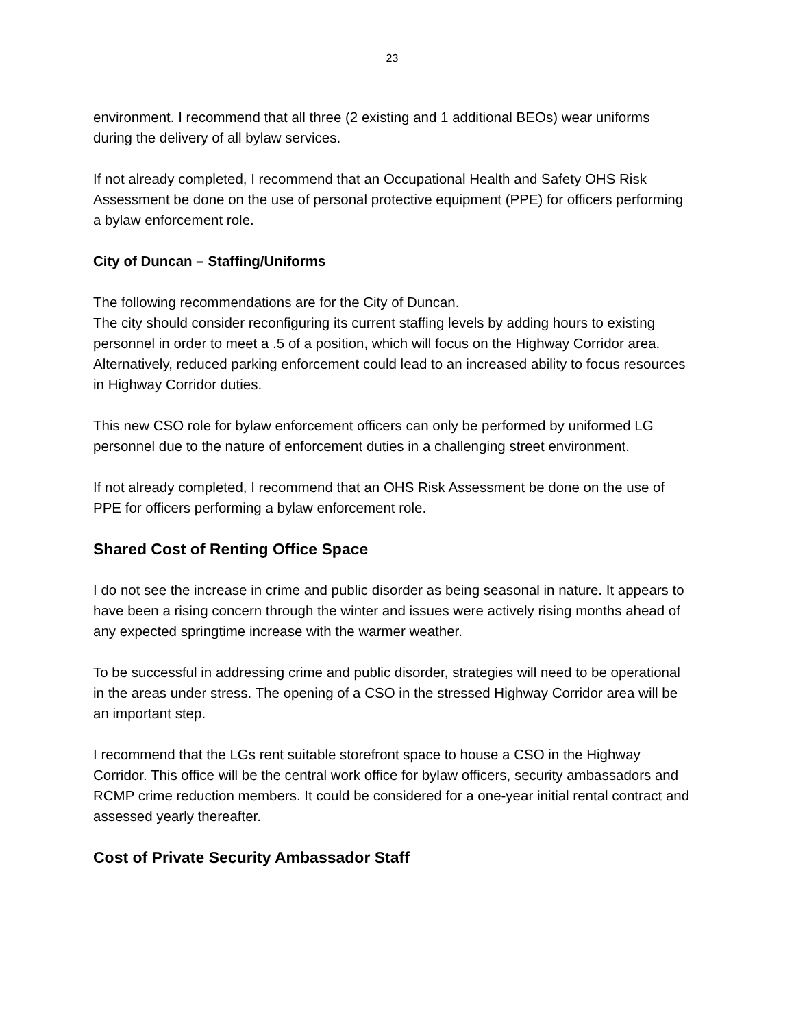23
environment. I recommend that all three (2 existing and 1 additional BEOs) wear uniforms during the delivery of all bylaw services.
If not already completed, I recommend that an Occupational Health and Safety OHS Risk Assessment be done on the use of personal protective equipment (PPE) for officers performing a bylaw enforcement role.
City of Duncan – Staffing/Uniforms
The following recommendations are for the City of Duncan.
The city should consider reconfiguring its current staffing levels by adding hours to existing personnel in order to meet a .5 of a position, which will focus on the Highway Corridor area. Alternatively, reduced parking enforcement could lead to an increased ability to focus resources in Highway Corridor duties.
This new CSO role for bylaw enforcement officers can only be performed by uniformed LG personnel due to the nature of enforcement duties in a challenging street environment.
If not already completed, I recommend that an OHS Risk Assessment be done on the use of PPE for officers performing a bylaw enforcement role.
Shared Cost of Renting Office Space
I do not see the increase in crime and public disorder as being seasonal in nature. It appears to have been a rising concern through the winter and issues were actively rising months ahead of any expected springtime increase with the warmer weather.
To be successful in addressing crime and public disorder, strategies will need to be operational in the areas under stress. The opening of a CSO in the stressed Highway Corridor area will be an important step.
I recommend that the LGs rent suitable storefront space to house a CSO in the Highway Corridor. This office will be the central work office for bylaw officers, security ambassadors and RCMP crime reduction members. It could be considered for a one-year initial rental contract and assessed yearly thereafter.
Cost of Private Security Ambassador Staff